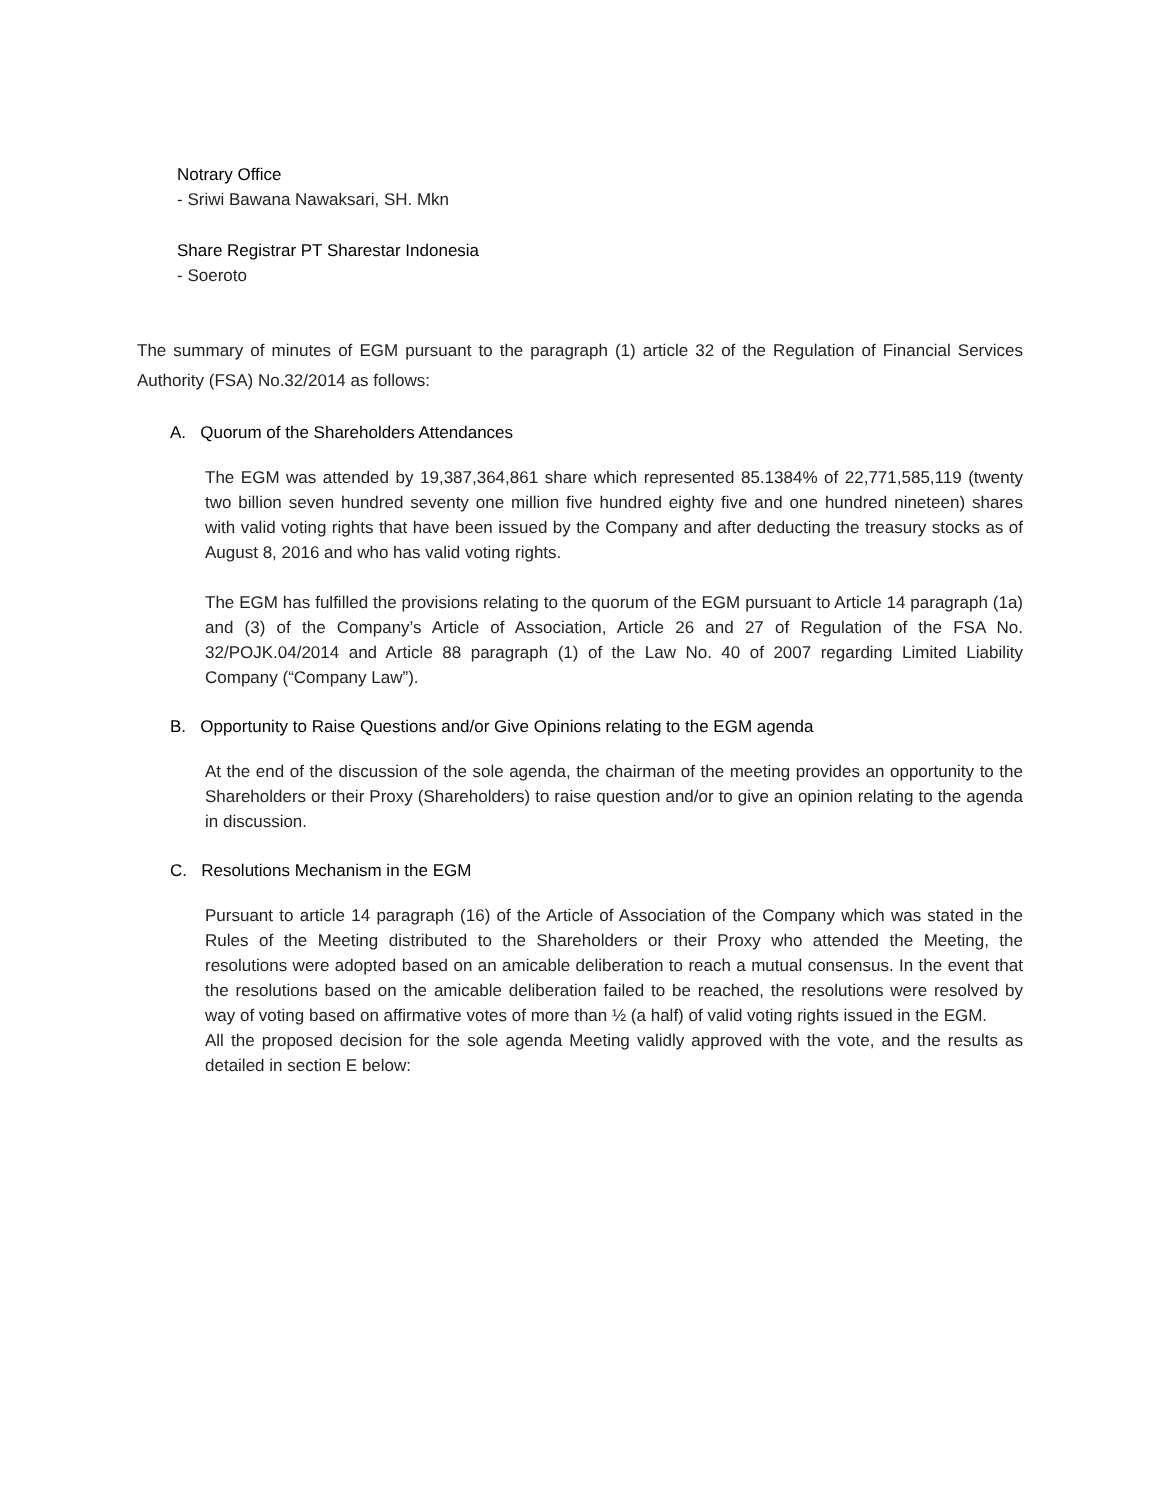Notrary Office
- Sriwi Bawana Nawaksari, SH. Mkn
Share Registrar PT Sharestar Indonesia
- Soeroto
The summary of minutes of EGM pursuant to the paragraph (1) article 32 of the Regulation of Financial Services Authority (FSA) No.32/2014 as follows:
A. Quorum of the Shareholders Attendances
The EGM was attended by 19,387,364,861 share which represented 85.1384% of 22,771,585,119 (twenty two billion seven hundred seventy one million five hundred eighty five and one hundred nineteen) shares with valid voting rights that have been issued by the Company and after deducting the treasury stocks as of August 8, 2016 and who has valid voting rights.
The EGM has fulfilled the provisions relating to the quorum of the EGM pursuant to Article 14 paragraph (1a) and (3) of the Company’s Article of Association, Article 26 and 27 of Regulation of the FSA No. 32/POJK.04/2014 and Article 88 paragraph (1) of the Law No. 40 of 2007 regarding Limited Liability Company (“Company Law”).
B. Opportunity to Raise Questions and/or Give Opinions relating to the EGM agenda
At the end of the discussion of the sole agenda, the chairman of the meeting provides an opportunity to the Shareholders or their Proxy (Shareholders) to raise question and/or to give an opinion relating to the agenda in discussion.
C. Resolutions Mechanism in the EGM
Pursuant to article 14 paragraph (16) of the Article of Association of the Company which was stated in the Rules of the Meeting distributed to the Shareholders or their Proxy who attended the Meeting, the resolutions were adopted based on an amicable deliberation to reach a mutual consensus. In the event that the resolutions based on the amicable deliberation failed to be reached, the resolutions were resolved by way of voting based on affirmative votes of more than ½ (a half) of valid voting rights issued in the EGM.
All the proposed decision for the sole agenda Meeting validly approved with the vote, and the results as detailed in section E below: